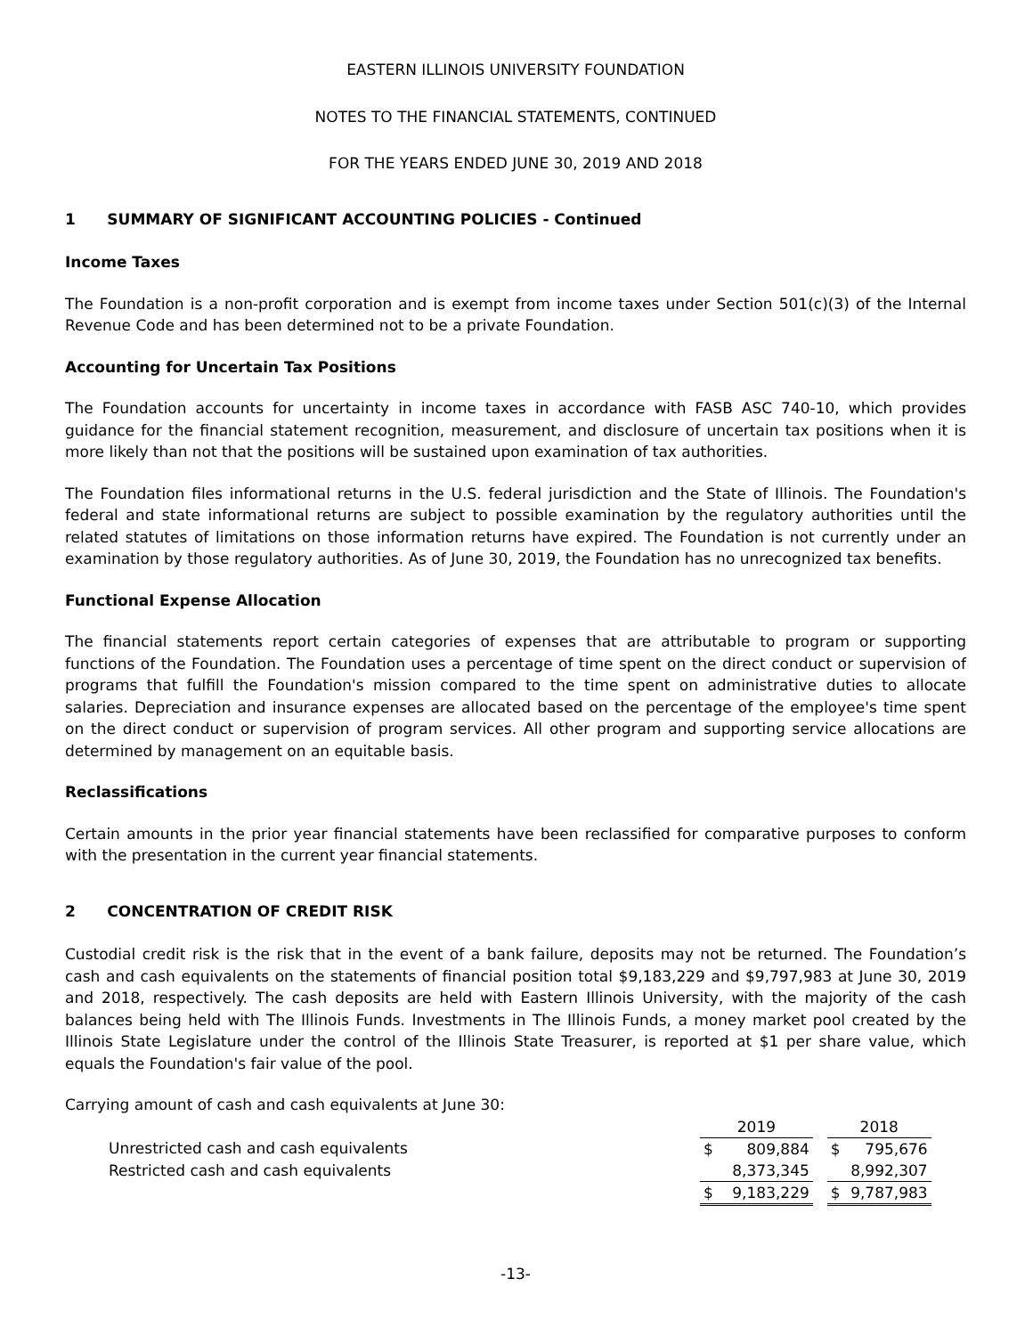EASTERN ILLINOIS UNIVERSITY FOUNDATION
NOTES TO THE FINANCIAL STATEMENTS, CONTINUED
FOR THE YEARS ENDED JUNE 30, 2019 AND 2018
1 SUMMARY OF SIGNIFICANT ACCOUNTING POLICIES - Continued
Income Taxes
The Foundation is a non-profit corporation and is exempt from income taxes under Section 501(c)(3) of the Internal Revenue Code and has been determined not to be a private Foundation.
Accounting for Uncertain Tax Positions
The Foundation accounts for uncertainty in income taxes in accordance with FASB ASC 740-10, which provides guidance for the financial statement recognition, measurement, and disclosure of uncertain tax positions when it is more likely than not that the positions will be sustained upon examination of tax authorities.
The Foundation files informational returns in the U.S. federal jurisdiction and the State of Illinois. The Foundation's federal and state informational returns are subject to possible examination by the regulatory authorities until the related statutes of limitations on those information returns have expired. The Foundation is not currently under an examination by those regulatory authorities. As of June 30, 2019, the Foundation has no unrecognized tax benefits.
Functional Expense Allocation
The financial statements report certain categories of expenses that are attributable to program or supporting functions of the Foundation. The Foundation uses a percentage of time spent on the direct conduct or supervision of programs that fulfill the Foundation's mission compared to the time spent on administrative duties to allocate salaries. Depreciation and insurance expenses are allocated based on the percentage of the employee's time spent on the direct conduct or supervision of program services. All other program and supporting service allocations are determined by management on an equitable basis.
Reclassifications
Certain amounts in the prior year financial statements have been reclassified for comparative purposes to conform with the presentation in the current year financial statements.
2 CONCENTRATION OF CREDIT RISK
Custodial credit risk is the risk that in the event of a bank failure, deposits may not be returned. The Foundation’s cash and cash equivalents on the statements of financial position total $9,183,229 and $9,797,983 at June 30, 2019 and 2018, respectively. The cash deposits are held with Eastern Illinois University, with the majority of the cash balances being held with The Illinois Funds. Investments in The Illinois Funds, a money market pool created by the Illinois State Legislature under the control of the Illinois State Treasurer, is reported at $1 per share value, which equals the Foundation's fair value of the pool.
Carrying amount of cash and cash equivalents at June 30:
| | 2019 | | | 2018 | |
| Unrestricted cash and cash equivalents | $ | 809,884 | | $ | 795,676 |
| Restricted cash and cash equivalents | | 8,373,345 | | | 8,992,307 |
| | $ | 9,183,229 | | $ | 9,787,983 |
-13-